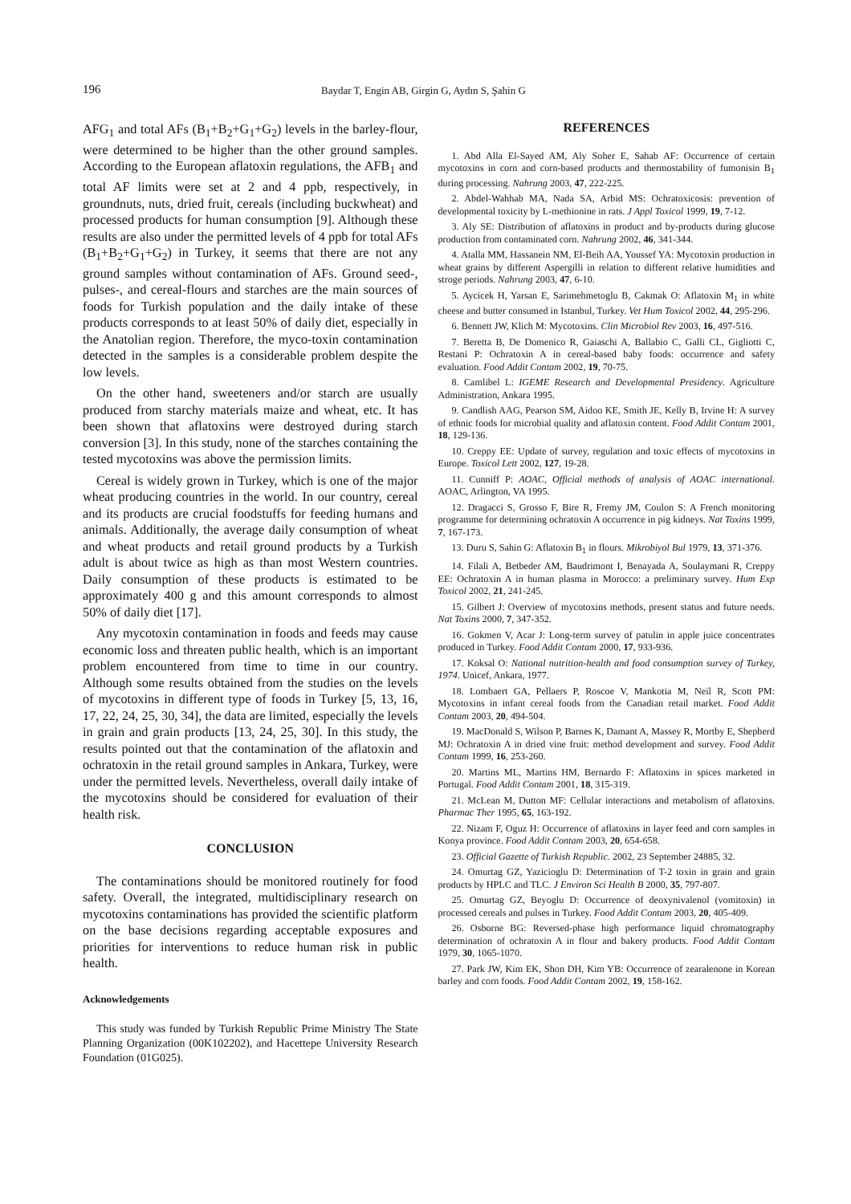196 Baydar T, Engin AB, Girgin G, Aydın S, Şahin G
AFG<sub>1</sub> and total AFs (B<sub>1</sub>+B<sub>2</sub>+G<sub>1</sub>+G<sub>2</sub>) levels in the barley-flour, were determined to be higher than the other ground samples. According to the European aflatoxin regulations, the AFB<sub>1</sub> and total AF limits were set at 2 and 4 ppb, respectively, in groundnuts, nuts, dried fruit, cereals (including buckwheat) and processed products for human consumption [9]. Although these results are also under the permitted levels of 4 ppb for total AFs (B<sub>1</sub>+B<sub>2</sub>+G<sub>1</sub>+G<sub>2</sub>) in Turkey, it seems that there are not any ground samples without contamination of AFs. Ground seed-, pulses-, and cereal-flours and starches are the main sources of foods for Turkish population and the daily intake of these products corresponds to at least 50% of daily diet, especially in the Anatolian region. Therefore, the myco-toxin contamination detected in the samples is a considerable problem despite the low levels.
On the other hand, sweeteners and/or starch are usually produced from starchy materials maize and wheat, etc. It has been shown that aflatoxins were destroyed during starch conversion [3]. In this study, none of the starches containing the tested mycotoxins was above the permission limits.
Cereal is widely grown in Turkey, which is one of the major wheat producing countries in the world. In our country, cereal and its products are crucial foodstuffs for feeding humans and animals. Additionally, the average daily consumption of wheat and wheat products and retail ground products by a Turkish adult is about twice as high as than most Western countries. Daily consumption of these products is estimated to be approximately 400 g and this amount corresponds to almost 50% of daily diet [17].
Any mycotoxin contamination in foods and feeds may cause economic loss and threaten public health, which is an important problem encountered from time to time in our country. Although some results obtained from the studies on the levels of mycotoxins in different type of foods in Turkey [5, 13, 16, 17, 22, 24, 25, 30, 34], the data are limited, especially the levels in grain and grain products [13, 24, 25, 30]. In this study, the results pointed out that the contamination of the aflatoxin and ochratoxin in the retail ground samples in Ankara, Turkey, were under the permitted levels. Nevertheless, overall daily intake of the mycotoxins should be considered for evaluation of their health risk.
CONCLUSION
The contaminations should be monitored routinely for food safety. Overall, the integrated, multidisciplinary research on mycotoxins contaminations has provided the scientific platform on the base decisions regarding acceptable exposures and priorities for interventions to reduce human risk in public health.
Acknowledgements
This study was funded by Turkish Republic Prime Ministry The State Planning Organization (00K102202), and Hacettepe University Research Foundation (01G025).
REFERENCES
1. Abd Alla El-Sayed AM, Aly Soher E, Sahab AF: Occurrence of certain mycotoxins in corn and corn-based products and thermostability of fumonisin B<sub>1</sub> during processing. Nahrung 2003, 47, 222-225.
2. Abdel-Wahhab MA, Nada SA, Arbid MS: Ochratoxicosis: prevention of developmental toxicity by L-methionine in rats. J Appl Toxicol 1999, 19, 7-12.
3. Aly SE: Distribution of aflatoxins in product and by-products during glucose production from contaminated corn. Nahrung 2002, 46, 341-344.
4. Atalla MM, Hassanein NM, El-Beih AA, Youssef YA: Mycotoxin production in wheat grains by different Aspergilli in relation to different relative humidities and stroge periods. Nahrung 2003, 47, 6-10.
5. Aycicek H, Yarsan E, Sarimehmetoglu B, Cakmak O: Aflatoxin M<sub>1</sub> in white cheese and butter consumed in Istanbul, Turkey. Vet Hum Toxicol 2002, 44, 295-296.
6. Bennett JW, Klich M: Mycotoxins. Clin Microbiol Rev 2003, 16, 497-516.
7. Beretta B, De Domenico R, Gaiaschi A, Ballabio C, Galli CL, Gigliotti C, Restani P: Ochratoxin A in cereal-based baby foods: occurrence and safety evaluation. Food Addit Contam 2002, 19, 70-75.
8. Camlibel L: IGEME Research and Developmental Presidency. Agriculture Administration, Ankara 1995.
9. Candlish AAG, Pearson SM, Aidoo KE, Smith JE, Kelly B, Irvine H: A survey of ethnic foods for microbial quality and aflatoxin content. Food Addit Contam 2001, 18, 129-136.
10. Creppy EE: Update of survey, regulation and toxic effects of mycotoxins in Europe. Toxicol Lett 2002, 127, 19-28.
11. Cunniff P: AOAC, Official methods of analysis of AOAC international. AOAC, Arlington, VA 1995.
12. Dragacci S, Grosso F, Bire R, Fremy JM, Coulon S: A French monitoring programme for determining ochratoxin A occurrence in pig kidneys. Nat Toxins 1999, 7, 167-173.
13. Duru S, Sahin G: Aflatoxin B<sub>1</sub> in flours. Mikrobiyol Bul 1979, 13, 371-376.
14. Filali A, Betbeder AM, Baudrimont I, Benayada A, Soulaymani R, Creppy EE: Ochratoxin A in human plasma in Morocco: a preliminary survey. Hum Exp Toxicol 2002, 21, 241-245.
15. Gilbert J: Overview of mycotoxins methods, present status and future needs. Nat Toxins 2000, 7, 347-352.
16. Gokmen V, Acar J: Long-term survey of patulin in apple juice concentrates produced in Turkey. Food Addit Contam 2000, 17, 933-936.
17. Koksal O: National nutrition-health and food consumption survey of Turkey, 1974. Unicef, Ankara, 1977.
18. Lombaert GA, Pellaers P, Roscoe V, Mankotia M, Neil R, Scott PM: Mycotoxins in infant cereal foods from the Canadian retail market. Food Addit Contam 2003, 20, 494-504.
19. MacDonald S, Wilson P, Barnes K, Damant A, Massey R, Mortby E, Shepherd MJ: Ochratoxin A in dried vine fruit: method development and survey. Food Addit Contam 1999, 16, 253-260.
20. Martins ML, Martins HM, Bernardo F: Aflatoxins in spices marketed in Portugal. Food Addit Contam 2001, 18, 315-319.
21. McLean M, Dutton MF: Cellular interactions and metabolism of aflatoxins. Pharmac Ther 1995, 65, 163-192.
22. Nizam F, Oguz H: Occurrence of aflatoxins in layer feed and corn samples in Konya province. Food Addit Contam 2003, 20, 654-658.
23. Official Gazette of Turkish Republic. 2002, 23 September 24885, 32.
24. Omurtag GZ, Yazicioglu D: Determination of T-2 toxin in grain and grain products by HPLC and TLC. J Environ Sci Health B 2000, 35, 797-807.
25. Omurtag GZ, Beyoglu D: Occurrence of deoxynivalenol (vomitoxin) in processed cereals and pulses in Turkey. Food Addit Contam 2003, 20, 405-409.
26. Osborne BG: Reversed-phase high performance liquid chromatography determination of ochratoxin A in flour and bakery products. Food Addit Contam 1979, 30, 1065-1070.
27. Park JW, Kim EK, Shon DH, Kim YB: Occurrence of zearalenone in Korean barley and corn foods. Food Addit Contam 2002, 19, 158-162.